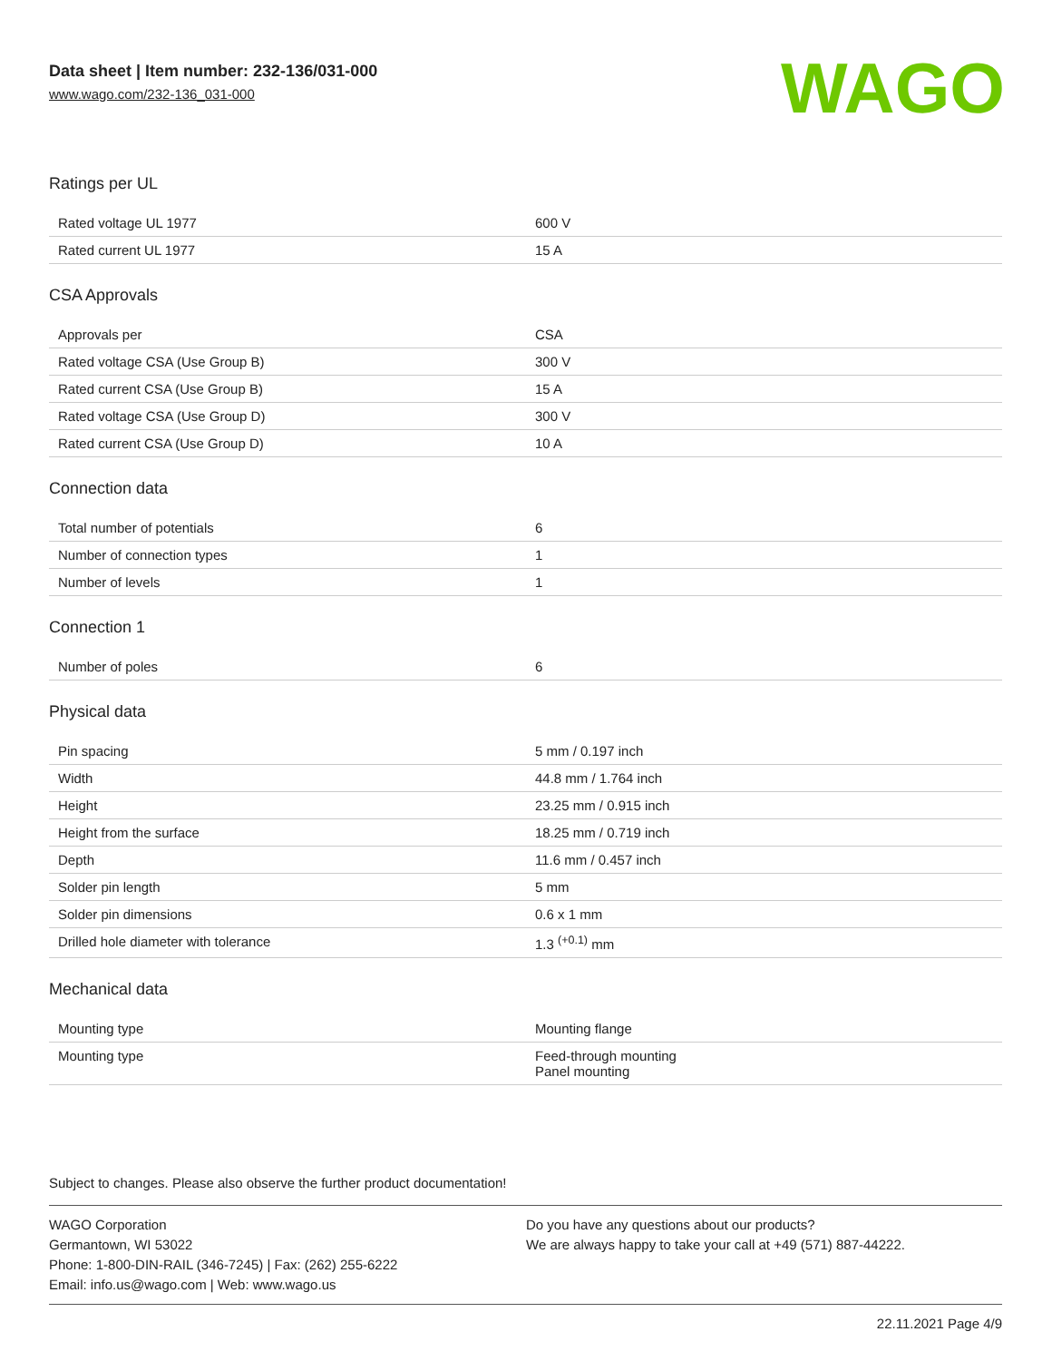Data sheet | Item number: 232-136/031-000
www.wago.com/232-136_031-000
WAGO
Ratings per UL
| Rated voltage UL 1977 | 600 V |
| Rated current UL 1977 | 15 A |
CSA Approvals
| Approvals per | CSA |
| Rated voltage CSA (Use Group B) | 300 V |
| Rated current CSA (Use Group B) | 15 A |
| Rated voltage CSA (Use Group D) | 300 V |
| Rated current CSA (Use Group D) | 10 A |
Connection data
| Total number of potentials | 6 |
| Number of connection types | 1 |
| Number of levels | 1 |
Connection 1
| Number of poles | 6 |
Physical data
| Pin spacing | 5 mm / 0.197 inch |
| Width | 44.8 mm / 1.764 inch |
| Height | 23.25 mm / 0.915 inch |
| Height from the surface | 18.25 mm / 0.719 inch |
| Depth | 11.6 mm / 0.457 inch |
| Solder pin length | 5 mm |
| Solder pin dimensions | 0.6 x 1 mm |
| Drilled hole diameter with tolerance | 1.3 <sup>(+0.1)</sup> mm |
Mechanical data
| Mounting type | Mounting flange |
| Mounting type | Feed-through mounting Panel mounting |
Subject to changes. Please also observe the further product documentation!
WAGO Corporation
Germantown, WI 53022
Phone: 1-800-DIN-RAIL (346-7245) | Fax: (262) 255-6222
Email: info.us@wago.com | Web: www.wago.us
Do you have any questions about our products?
We are always happy to take your call at +49 (571) 887-44222.
22.11.2021 Page 4/9